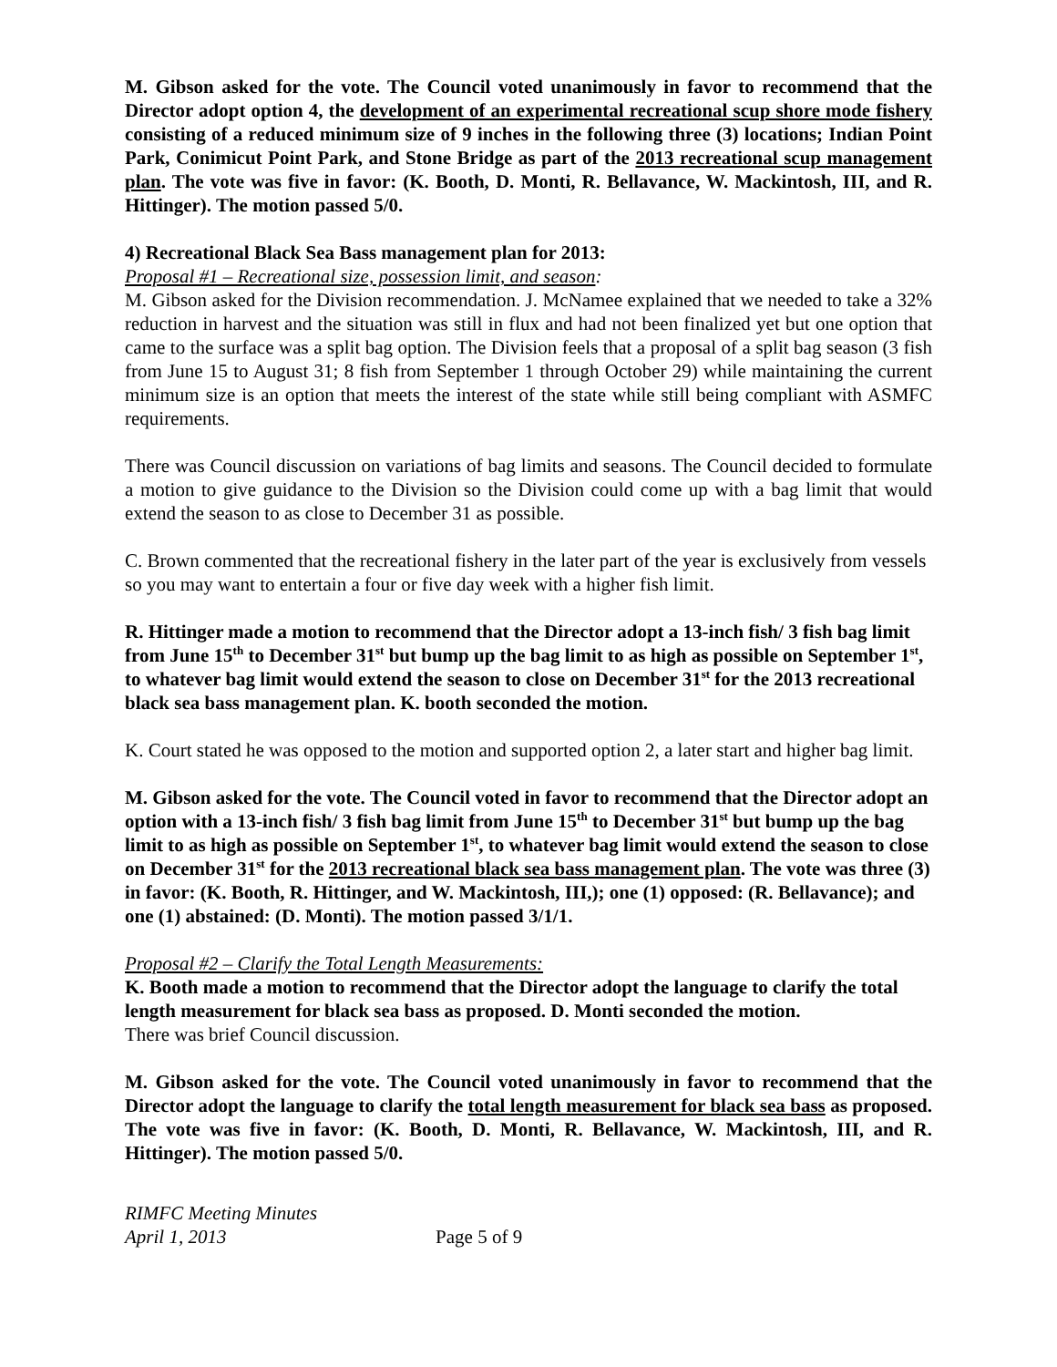M. Gibson asked for the vote. The Council voted unanimously in favor to recommend that the Director adopt option 4, the development of an experimental recreational scup shore mode fishery consisting of a reduced minimum size of 9 inches in the following three (3) locations; Indian Point Park, Conimicut Point Park, and Stone Bridge as part of the 2013 recreational scup management plan. The vote was five in favor: (K. Booth, D. Monti, R. Bellavance, W. Mackintosh, III, and R. Hittinger). The motion passed 5/0.
4) Recreational Black Sea Bass management plan for 2013:
Proposal #1 – Recreational size, possession limit, and season:
M. Gibson asked for the Division recommendation. J. McNamee explained that we needed to take a 32% reduction in harvest and the situation was still in flux and had not been finalized yet but one option that came to the surface was a split bag option. The Division feels that a proposal of a split bag season (3 fish from June 15 to August 31; 8 fish from September 1 through October 29) while maintaining the current minimum size is an option that meets the interest of the state while still being compliant with ASMFC requirements.
There was Council discussion on variations of bag limits and seasons. The Council decided to formulate a motion to give guidance to the Division so the Division could come up with a bag limit that would extend the season to as close to December 31 as possible.
C. Brown commented that the recreational fishery in the later part of the year is exclusively from vessels so you may want to entertain a four or five day week with a higher fish limit.
R. Hittinger made a motion to recommend that the Director adopt a 13-inch fish/ 3 fish bag limit from June 15<sup>th</sup> to December 31<sup>st</sup> but bump up the bag limit to as high as possible on September 1<sup>st</sup>, to whatever bag limit would extend the season to close on December 31<sup>st</sup> for the 2013 recreational black sea bass management plan. K. booth seconded the motion.
K. Court stated he was opposed to the motion and supported option 2, a later start and higher bag limit.
M. Gibson asked for the vote. The Council voted in favor to recommend that the Director adopt an option with a 13-inch fish/ 3 fish bag limit from June 15<sup>th</sup> to December 31<sup>st</sup> but bump up the bag limit to as high as possible on September 1<sup>st</sup>, to whatever bag limit would extend the season to close on December 31<sup>st</sup> for the 2013 recreational black sea bass management plan. The vote was three (3) in favor: (K. Booth, R. Hittinger, and W. Mackintosh, III,); one (1) opposed: (R. Bellavance); and one (1) abstained: (D. Monti). The motion passed 3/1/1.
Proposal #2 – Clarify the Total Length Measurements:
K. Booth made a motion to recommend that the Director adopt the language to clarify the total length measurement for black sea bass as proposed. D. Monti seconded the motion.
There was brief Council discussion.
M. Gibson asked for the vote. The Council voted unanimously in favor to recommend that the Director adopt the language to clarify the total length measurement for black sea bass as proposed. The vote was five in favor: (K. Booth, D. Monti, R. Bellavance, W. Mackintosh, III, and R. Hittinger). The motion passed 5/0.
RIMFC Meeting Minutes
April 1, 2013
Page 5 of 9